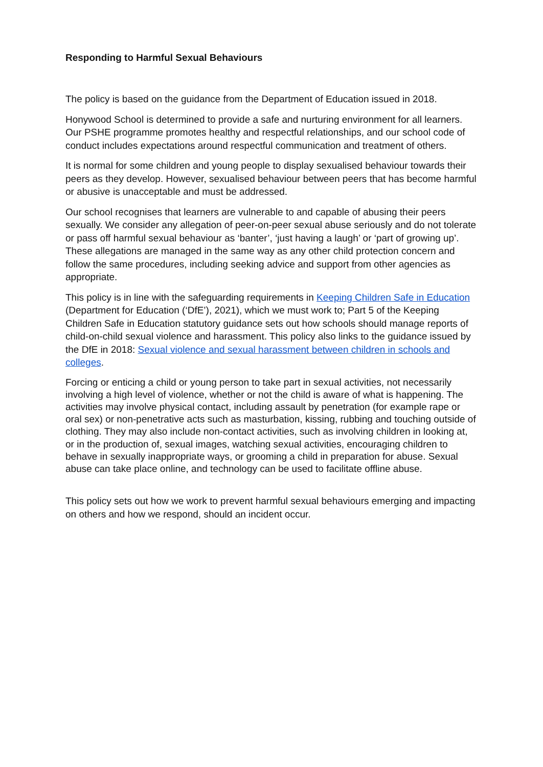Responding to Harmful Sexual Behaviours
The policy is based on the guidance from the Department of Education issued in 2018.
Honywood School is determined to provide a safe and nurturing environment for all learners. Our PSHE programme promotes healthy and respectful relationships, and our school code of conduct includes expectations around respectful communication and treatment of others.
It is normal for some children and young people to display sexualised behaviour towards their peers as they develop. However, sexualised behaviour between peers that has become harmful or abusive is unacceptable and must be addressed.
Our school recognises that learners are vulnerable to and capable of abusing their peers sexually. We consider any allegation of peer-on-peer sexual abuse seriously and do not tolerate or pass off harmful sexual behaviour as ‘banter’, ‘just having a laugh’ or ‘part of growing up’. These allegations are managed in the same way as any other child protection concern and follow the same procedures, including seeking advice and support from other agencies as appropriate.
This policy is in line with the safeguarding requirements in Keeping Children Safe in Education (Department for Education (‘DfE’), 2021), which we must work to; Part 5 of the Keeping Children Safe in Education statutory guidance sets out how schools should manage reports of child-on-child sexual violence and harassment. This policy also links to the guidance issued by the DfE in 2018: Sexual violence and sexual harassment between children in schools and colleges.
Forcing or enticing a child or young person to take part in sexual activities, not necessarily involving a high level of violence, whether or not the child is aware of what is happening. The activities may involve physical contact, including assault by penetration (for example rape or oral sex) or non-penetrative acts such as masturbation, kissing, rubbing and touching outside of clothing. They may also include non-contact activities, such as involving children in looking at, or in the production of, sexual images, watching sexual activities, encouraging children to behave in sexually inappropriate ways, or grooming a child in preparation for abuse. Sexual abuse can take place online, and technology can be used to facilitate offline abuse.
This policy sets out how we work to prevent harmful sexual behaviours emerging and impacting on others and how we respond, should an incident occur.